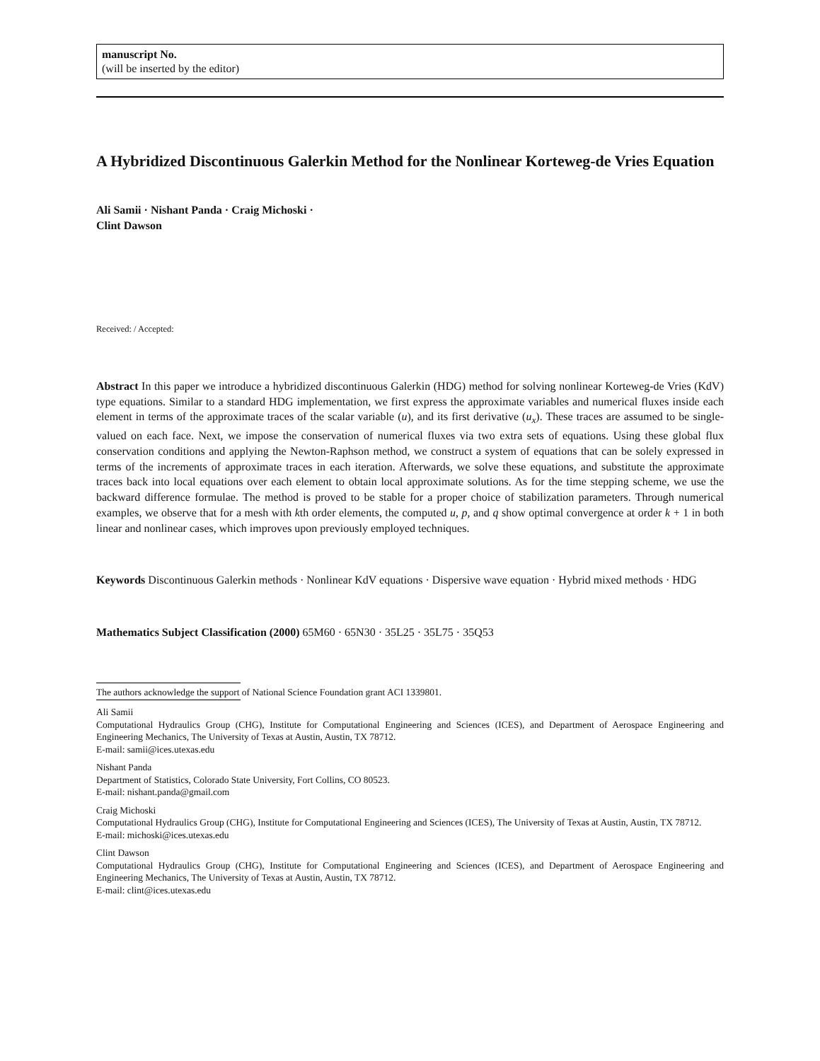manuscript No.
(will be inserted by the editor)
A Hybridized Discontinuous Galerkin Method for the Nonlinear Korteweg-de Vries Equation
Ali Samii · Nishant Panda · Craig Michoski ·
Clint Dawson
Received: / Accepted:
Abstract In this paper we introduce a hybridized discontinuous Galerkin (HDG) method for solving nonlinear Korteweg-de Vries (KdV) type equations. Similar to a standard HDG implementation, we first express the approximate variables and numerical fluxes inside each element in terms of the approximate traces of the scalar variable (u), and its first derivative (u<sub>x</sub>). These traces are assumed to be single-valued on each face. Next, we impose the conservation of numerical fluxes via two extra sets of equations. Using these global flux conservation conditions and applying the Newton-Raphson method, we construct a system of equations that can be solely expressed in terms of the increments of approximate traces in each iteration. Afterwards, we solve these equations, and substitute the approximate traces back into local equations over each element to obtain local approximate solutions. As for the time stepping scheme, we use the backward difference formulae. The method is proved to be stable for a proper choice of stabilization parameters. Through numerical examples, we observe that for a mesh with kth order elements, the computed u, p, and q show optimal convergence at order k + 1 in both linear and nonlinear cases, which improves upon previously employed techniques.
Keywords Discontinuous Galerkin methods · Nonlinear KdV equations · Dispersive wave equation · Hybrid mixed methods · HDG
Mathematics Subject Classification (2000) 65M60 · 65N30 · 35L25 · 35L75 · 35Q53
The authors acknowledge the support of National Science Foundation grant ACI 1339801.
Ali Samii
Computational Hydraulics Group (CHG), Institute for Computational Engineering and Sciences (ICES), and Department of Aerospace Engineering and Engineering Mechanics, The University of Texas at Austin, Austin, TX 78712.
E-mail: samii@ices.utexas.edu
Nishant Panda
Department of Statistics, Colorado State University, Fort Collins, CO 80523.
E-mail: nishant.panda@gmail.com
Craig Michoski
Computational Hydraulics Group (CHG), Institute for Computational Engineering and Sciences (ICES), The University of Texas at Austin, Austin, TX 78712.
E-mail: michoski@ices.utexas.edu
Clint Dawson
Computational Hydraulics Group (CHG), Institute for Computational Engineering and Sciences (ICES), and Department of Aerospace Engineering and Engineering Mechanics, The University of Texas at Austin, Austin, TX 78712.
E-mail: clint@ices.utexas.edu